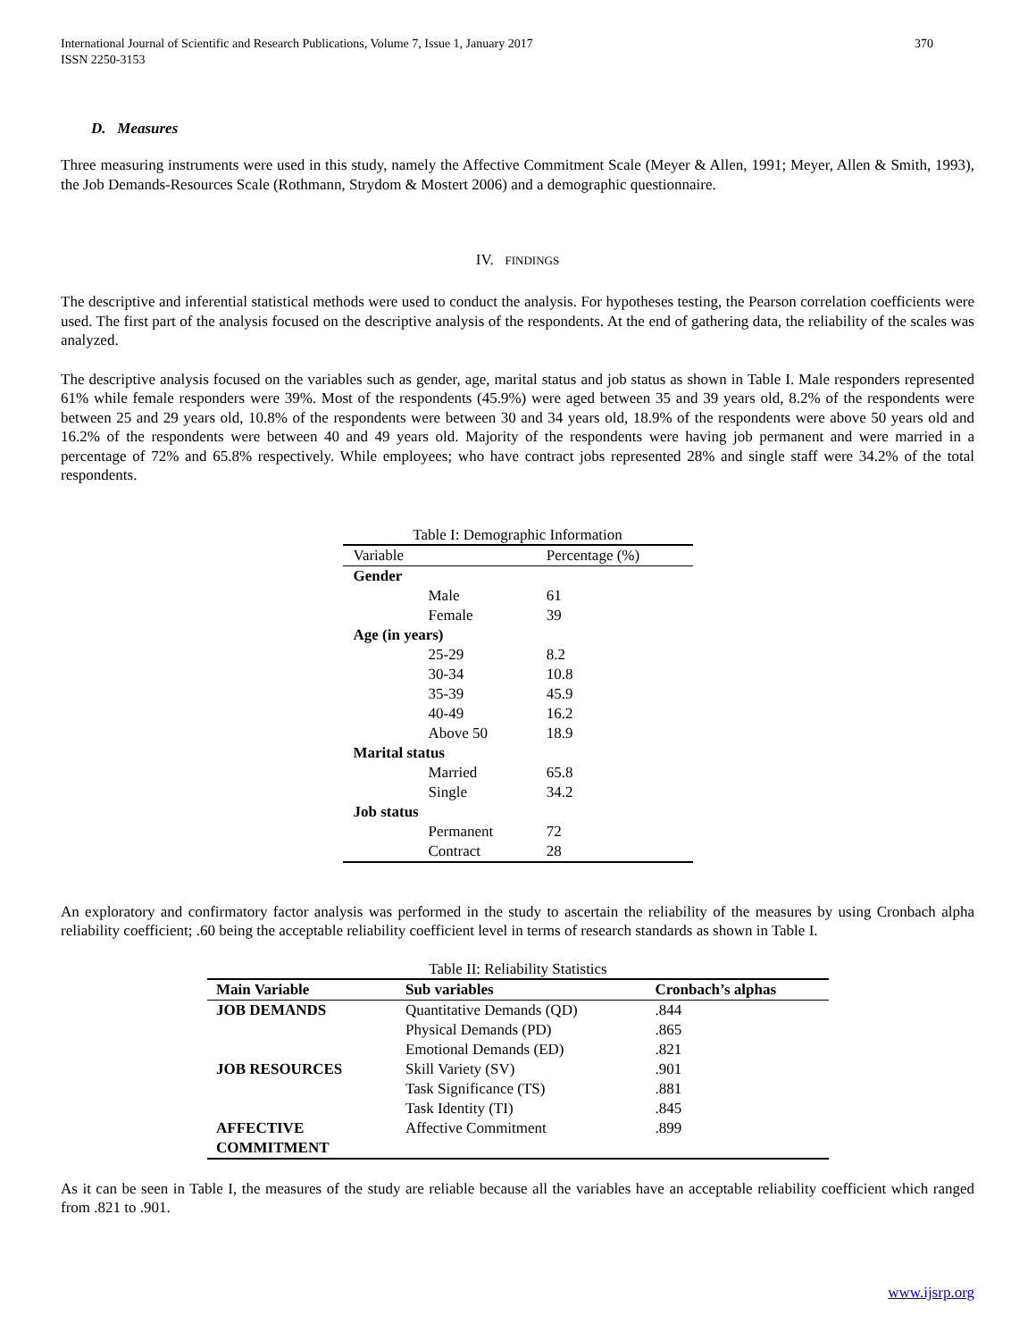International Journal of Scientific and Research Publications, Volume 7, Issue 1, January 2017
ISSN 2250-3153 370
D. Measures
Three measuring instruments were used in this study, namely the Affective Commitment Scale (Meyer & Allen, 1991; Meyer, Allen & Smith, 1993), the Job Demands-Resources Scale (Rothmann, Strydom & Mostert 2006) and a demographic questionnaire.
IV. FINDINGS
The descriptive and inferential statistical methods were used to conduct the analysis. For hypotheses testing, the Pearson correlation coefficients were used. The first part of the analysis focused on the descriptive analysis of the respondents. At the end of gathering data, the reliability of the scales was analyzed.
The descriptive analysis focused on the variables such as gender, age, marital status and job status as shown in Table I. Male responders represented 61% while female responders were 39%. Most of the respondents (45.9%) were aged between 35 and 39 years old, 8.2% of the respondents were between 25 and 29 years old, 10.8% of the respondents were between 30 and 34 years old, 18.9% of the respondents were above 50 years old and 16.2% of the respondents were between 40 and 49 years old. Majority of the respondents were having job permanent and were married in a percentage of 72% and 65.8% respectively. While employees; who have contract jobs represented 28% and single staff were 34.2% of the total respondents.
Table I: Demographic Information
| Variable | | Percentage (%) |
| --- | --- | --- |
| Gender | | |
| | Male | 61 |
| | Female | 39 |
| Age (in years) | | |
| | 25-29 | 8.2 |
| | 30-34 | 10.8 |
| | 35-39 | 45.9 |
| | 40-49 | 16.2 |
| | Above 50 | 18.9 |
| Marital status | | |
| | Married | 65.8 |
| | Single | 34.2 |
| Job status | | |
| | Permanent | 72 |
| | Contract | 28 |
An exploratory and confirmatory factor analysis was performed in the study to ascertain the reliability of the measures by using Cronbach alpha reliability coefficient; .60 being the acceptable reliability coefficient level in terms of research standards as shown in Table I.
Table II: Reliability Statistics
| Main Variable | Sub variables | Cronbach’s alphas |
| --- | --- | --- |
| JOB DEMANDS | Quantitative Demands (QD) | .844 |
| | Physical Demands (PD) | .865 |
| | Emotional Demands (ED) | .821 |
| JOB RESOURCES | Skill Variety (SV) | .901 |
| | Task Significance (TS) | .881 |
| | Task Identity (TI) | .845 |
| AFFECTIVE COMMITMENT | Affective Commitment | .899 |
As it can be seen in Table I, the measures of the study are reliable because all the variables have an acceptable reliability coefficient which ranged from .821 to .901.
www.ijsrp.org